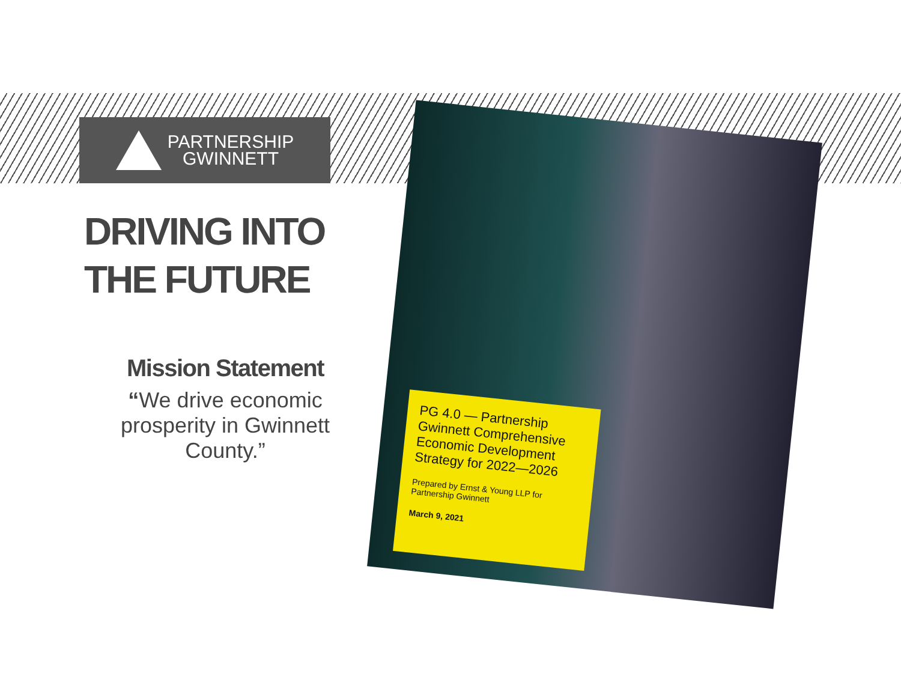PARTNERSHIP
GWINNETT
DRIVING INTO THE FUTURE
Mission Statement
“We drive economic prosperity in Gwinnett County.”
PG 4.0 — Partnership Gwinnett Comprehensive Economic Development Strategy for 2022—2026
Prepared by Ernst & Young LLP for Partnership Gwinnett
March 9, 2021